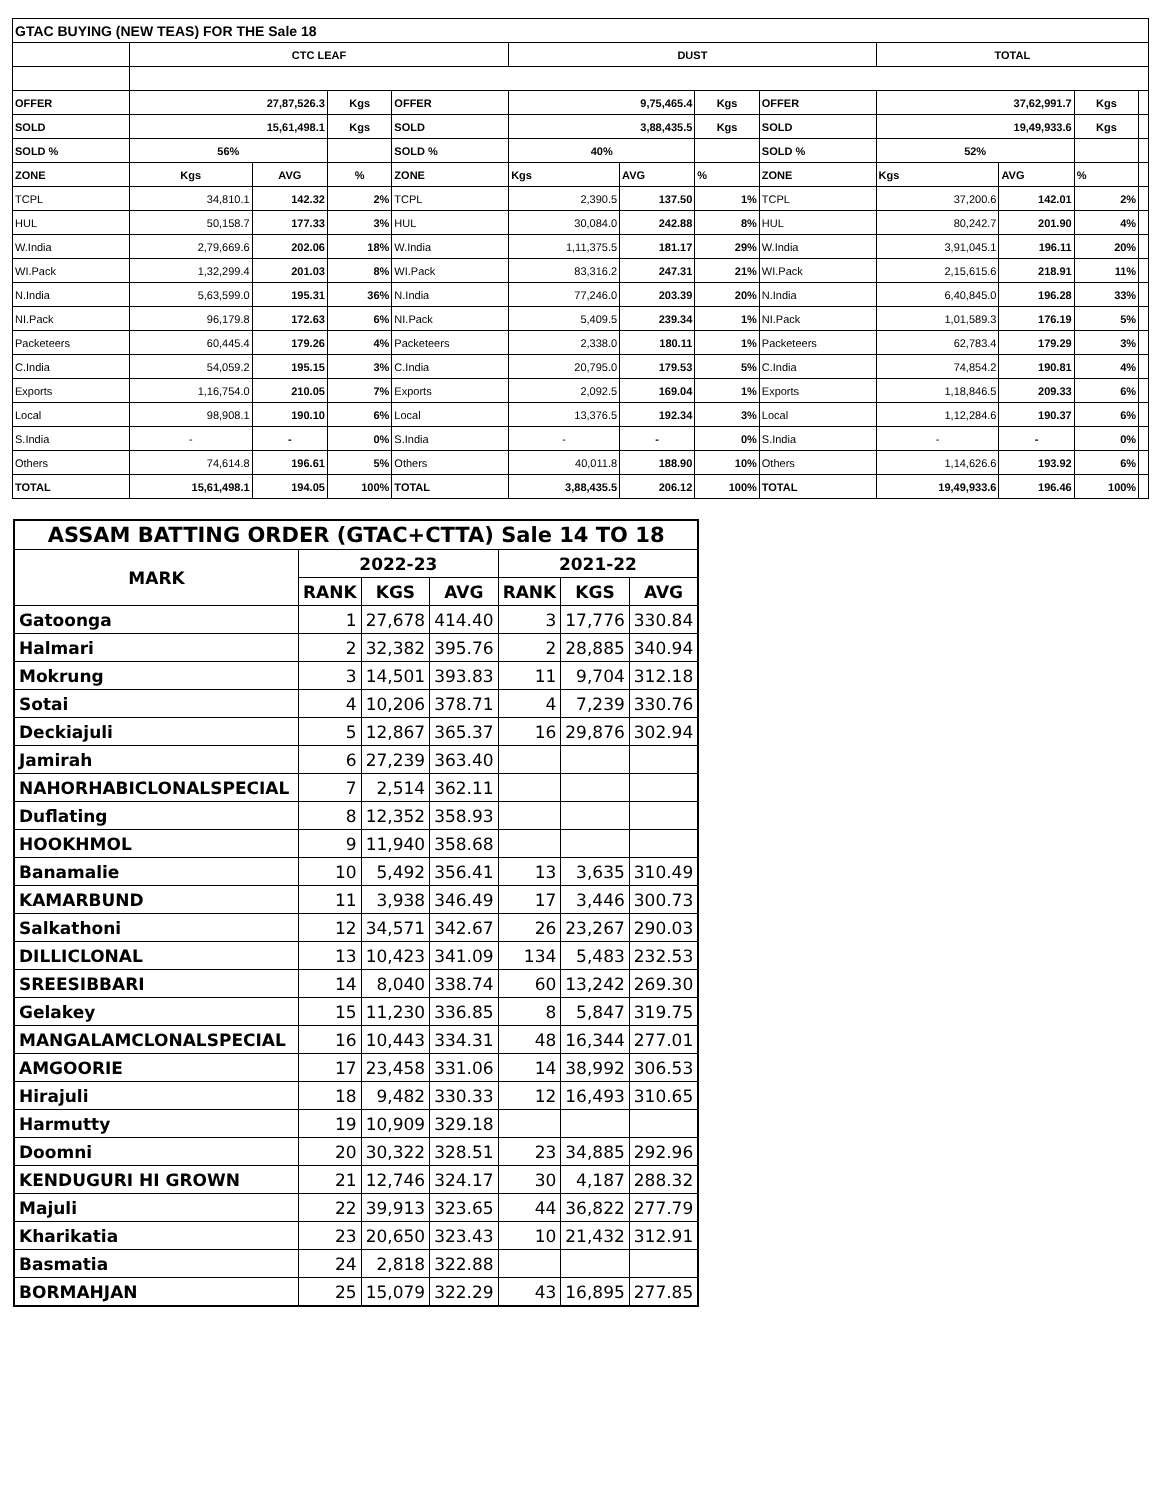| GTAC BUYING (NEW TEAS) FOR THE Sale 18 | | | | | | | | | | | | |
| | CTC LEAF | | | | DUST | | | | TOTAL | | | |
| OFFER | 27,87,526.3 | | Kgs | OFFER | 9,75,465.4 | | Kgs | OFFER | 37,62,991.7 | | Kgs | |
| SOLD | 15,61,498.1 | | Kgs | SOLD | 3,88,435.5 | | Kgs | SOLD | 19,49,933.6 | | Kgs | |
| SOLD % | 56% | | | SOLD % | 40% | | | SOLD % | 52% | | | |
| ZONE | Kgs | AVG | % | ZONE | Kgs | AVG | % | ZONE | Kgs | AVG | % | |
| TCPL | 34,810.1 | 142.32 | 2% | TCPL | 2,390.5 | 137.50 | 1% | TCPL | 37,200.6 | 142.01 | 2% | |
| HUL | 50,158.7 | 177.33 | 3% | HUL | 30,084.0 | 242.88 | 8% | HUL | 80,242.7 | 201.90 | 4% | |
| W.India | 2,79,669.6 | 202.06 | 18% | W.India | 1,11,375.5 | 181.17 | 29% | W.India | 3,91,045.1 | 196.11 | 20% | |
| WI.Pack | 1,32,299.4 | 201.03 | 8% | WI.Pack | 83,316.2 | 247.31 | 21% | WI.Pack | 2,15,615.6 | 218.91 | 11% | |
| N.India | 5,63,599.0 | 195.31 | 36% | N.India | 77,246.0 | 203.39 | 20% | N.India | 6,40,845.0 | 196.28 | 33% | |
| NI.Pack | 96,179.8 | 172.63 | 6% | NI.Pack | 5,409.5 | 239.34 | 1% | NI.Pack | 1,01,589.3 | 176.19 | 5% | |
| Packeteers | 60,445.4 | 179.26 | 4% | Packeteers | 2,338.0 | 180.11 | 1% | Packeteers | 62,783.4 | 179.29 | 3% | |
| C.India | 54,059.2 | 195.15 | 3% | C.India | 20,795.0 | 179.53 | 5% | C.India | 74,854.2 | 190.81 | 4% | |
| Exports | 1,16,754.0 | 210.05 | 7% | Exports | 2,092.5 | 169.04 | 1% | Exports | 1,18,846.5 | 209.33 | 6% | |
| Local | 98,908.1 | 190.10 | 6% | Local | 13,376.5 | 192.34 | 3% | Local | 1,12,284.6 | 190.37 | 6% | |
| S.India | - | - | 0% | S.India | - | - | 0% | S.India | - | - | 0% | |
| Others | 74,614.8 | 196.61 | 5% | Others | 40,011.8 | 188.90 | 10% | Others | 1,14,626.6 | 193.92 | 6% | |
| TOTAL | 15,61,498.1 | 194.05 | 100% | TOTAL | 3,88,435.5 | 206.12 | 100% | TOTAL | 19,49,933.6 | 196.46 | 100% | |
| ASSAM BATTING ORDER (GTAC+CTTA) Sale 14 TO 18 | | | | | | |
| --- | --- | --- | --- | --- | --- | --- |
| MARK | 2022-23 | | | 2021-22 | | |
| | RANK | KGS | AVG | RANK | KGS | AVG |
| Gatoonga | 1 | 27,678 | 414.40 | 3 | 17,776 | 330.84 |
| Halmari | 2 | 32,382 | 395.76 | 2 | 28,885 | 340.94 |
| Mokrung | 3 | 14,501 | 393.83 | 11 | 9,704 | 312.18 |
| Sotai | 4 | 10,206 | 378.71 | 4 | 7,239 | 330.76 |
| Deckiajuli | 5 | 12,867 | 365.37 | 16 | 29,876 | 302.94 |
| Jamirah | 6 | 27,239 | 363.40 | | | |
| NAHORHABICLONALSPECIAL | 7 | 2,514 | 362.11 | | | |
| Duflating | 8 | 12,352 | 358.93 | | | |
| HOOKHMOL | 9 | 11,940 | 358.68 | | | |
| Banamalie | 10 | 5,492 | 356.41 | 13 | 3,635 | 310.49 |
| KAMARBUND | 11 | 3,938 | 346.49 | 17 | 3,446 | 300.73 |
| Salkathoni | 12 | 34,571 | 342.67 | 26 | 23,267 | 290.03 |
| DILLICLONAL | 13 | 10,423 | 341.09 | 134 | 5,483 | 232.53 |
| SREESIBBARI | 14 | 8,040 | 338.74 | 60 | 13,242 | 269.30 |
| Gelakey | 15 | 11,230 | 336.85 | 8 | 5,847 | 319.75 |
| MANGALAMCLONALSPECIAL | 16 | 10,443 | 334.31 | 48 | 16,344 | 277.01 |
| AMGOORIE | 17 | 23,458 | 331.06 | 14 | 38,992 | 306.53 |
| Hirajuli | 18 | 9,482 | 330.33 | 12 | 16,493 | 310.65 |
| Harmutty | 19 | 10,909 | 329.18 | | | |
| Doomni | 20 | 30,322 | 328.51 | 23 | 34,885 | 292.96 |
| KENDUGURI HI GROWN | 21 | 12,746 | 324.17 | 30 | 4,187 | 288.32 |
| Majuli | 22 | 39,913 | 323.65 | 44 | 36,822 | 277.79 |
| Kharikatia | 23 | 20,650 | 323.43 | 10 | 21,432 | 312.91 |
| Basmatia | 24 | 2,818 | 322.88 | | | |
| BORMAHJAN | 25 | 15,079 | 322.29 | 43 | 16,895 | 277.85 |